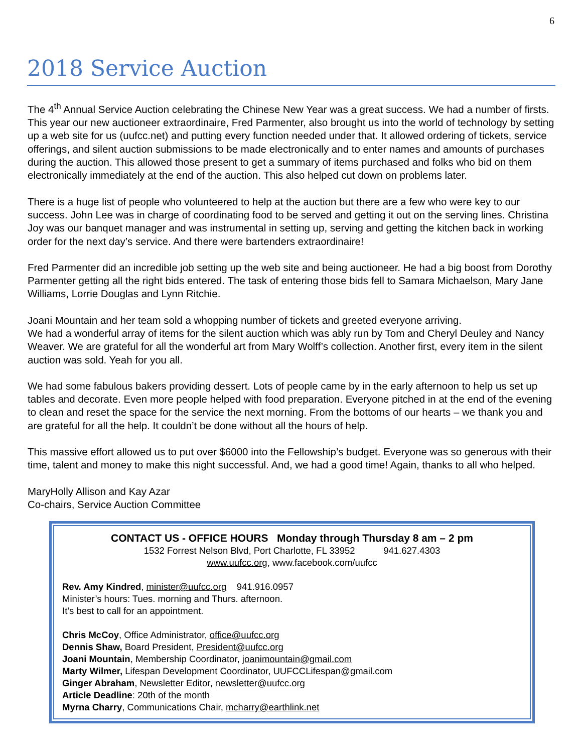6
2018 Service Auction
The 4<sup>th</sup> Annual Service Auction celebrating the Chinese New Year was a great success. We had a number of firsts. This year our new auctioneer extraordinaire, Fred Parmenter, also brought us into the world of technology by setting up a web site for us (uufcc.net) and putting every function needed under that. It allowed ordering of tickets, service offerings, and silent auction submissions to be made electronically and to enter names and amounts of purchases during the auction. This allowed those present to get a summary of items purchased and folks who bid on them electronically immediately at the end of the auction. This also helped cut down on problems later.
There is a huge list of people who volunteered to help at the auction but there are a few who were key to our success. John Lee was in charge of coordinating food to be served and getting it out on the serving lines. Christina Joy was our banquet manager and was instrumental in setting up, serving and getting the kitchen back in working order for the next day’s service. And there were bartenders extraordinaire!
Fred Parmenter did an incredible job setting up the web site and being auctioneer. He had a big boost from Dorothy Parmenter getting all the right bids entered. The task of entering those bids fell to Samara Michaelson, Mary Jane Williams, Lorrie Douglas and Lynn Ritchie.
Joani Mountain and her team sold a whopping number of tickets and greeted everyone arriving.
We had a wonderful array of items for the silent auction which was ably run by Tom and Cheryl Deuley and Nancy Weaver. We are grateful for all the wonderful art from Mary Wolff’s collection. Another first, every item in the silent auction was sold. Yeah for you all.
We had some fabulous bakers providing dessert. Lots of people came by in the early afternoon to help us set up tables and decorate. Even more people helped with food preparation. Everyone pitched in at the end of the evening to clean and reset the space for the service the next morning. From the bottoms of our hearts – we thank you and are grateful for all the help. It couldn’t be done without all the hours of help.
This massive effort allowed us to put over $6000 into the Fellowship’s budget. Everyone was so generous with their time, talent and money to make this night successful. And, we had a good time! Again, thanks to all who helped.
MaryHolly Allison and Kay Azar
Co-chairs, Service Auction Committee
CONTACT US - OFFICE HOURS Monday through Thursday 8 am – 2 pm
1532 Forrest Nelson Blvd, Port Charlotte, FL 33952 941.627.4303
www.uufcc.org, www.facebook.com/uufcc
Rev. Amy Kindred, minister@uufcc.org 941.916.0957
Minister’s hours: Tues. morning and Thurs. afternoon.
It’s best to call for an appointment.
Chris McCoy, Office Administrator, office@uufcc.org
Dennis Shaw, Board President, President@uufcc.org
Joani Mountain, Membership Coordinator, joanimountain@gmail.com
Marty Wilmer, Lifespan Development Coordinator, UUFCCLifespan@gmail.com
Ginger Abraham, Newsletter Editor, newsletter@uufcc.org
Article Deadline: 20th of the month
Myrna Charry, Communications Chair, mcharry@earthlink.net